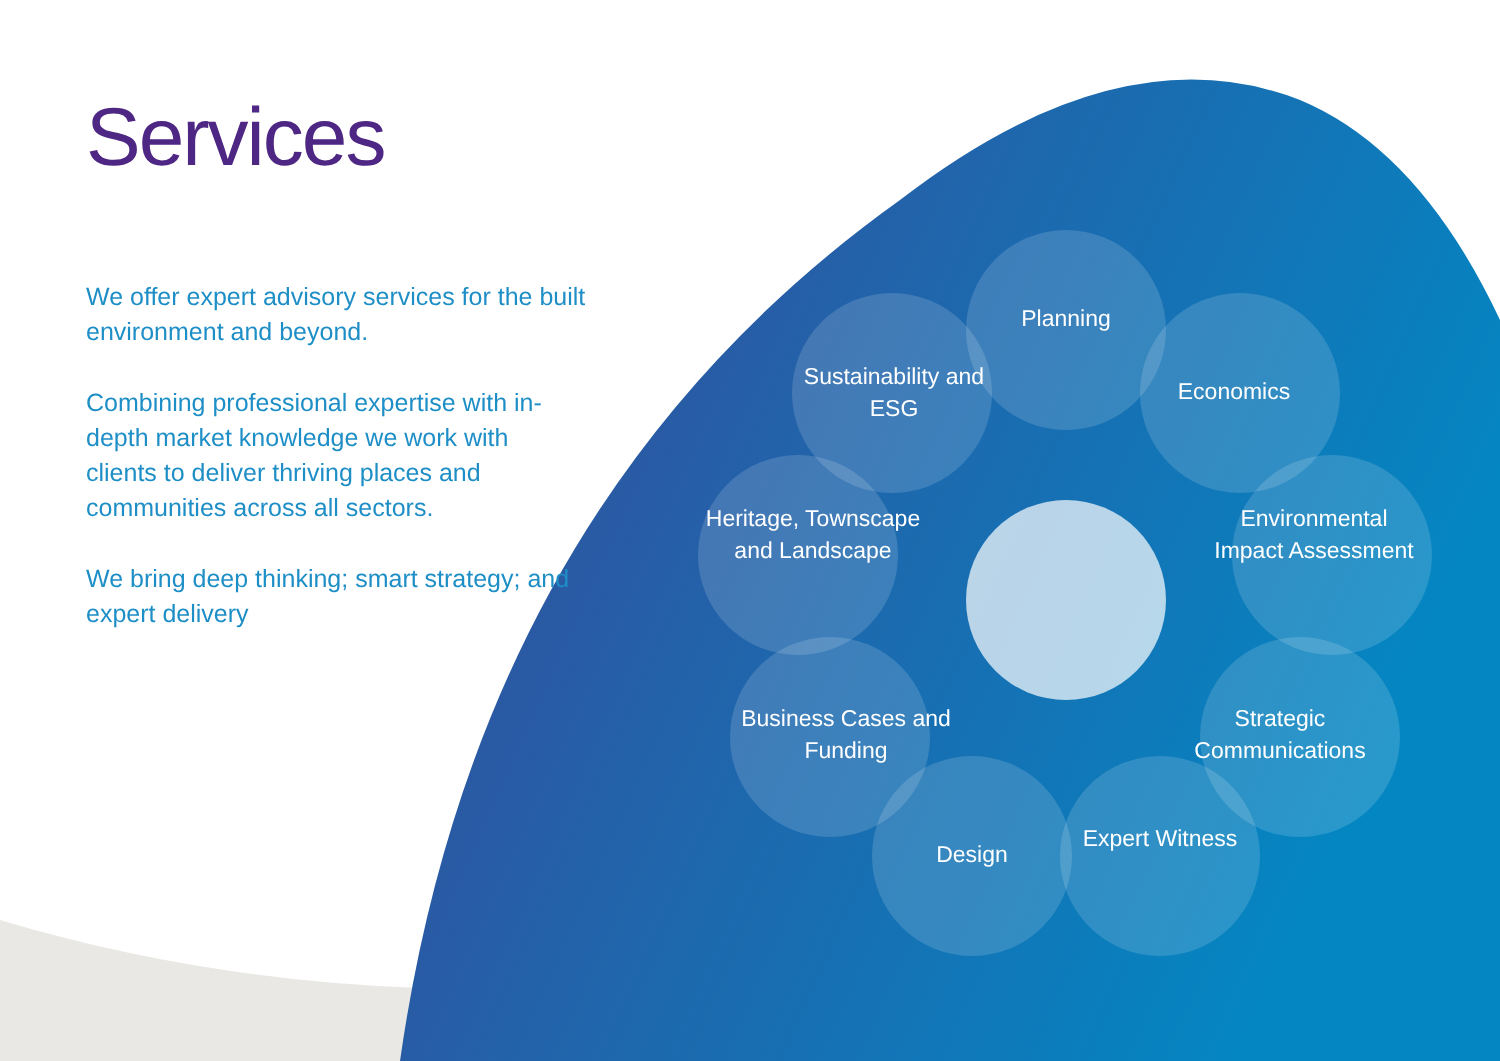Services
We offer expert advisory services for the built environment and beyond.
Combining professional expertise with in-depth market knowledge we work with clients to deliver thriving places and communities across all sectors.
We bring deep thinking; smart strategy; and expert delivery
Planning
Sustainability and ESG
Economics
Heritage, Townscape and Landscape
Environmental Impact Assessment
Business Cases and Funding
Strategic Communications
Design
Expert Witness